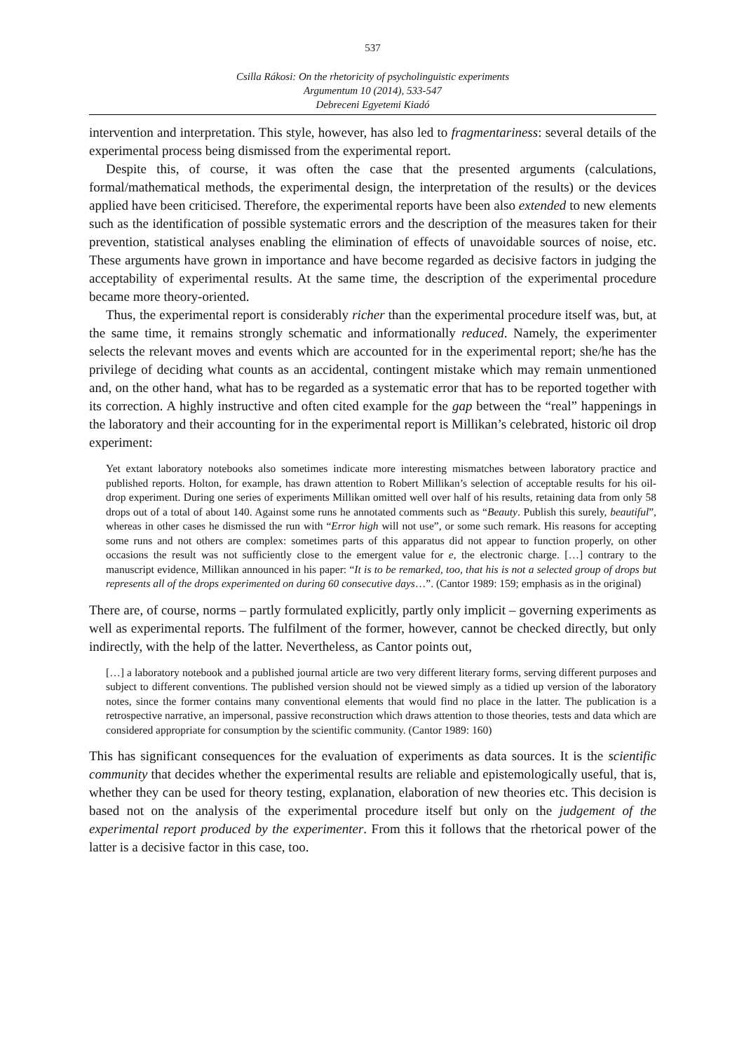537
Csilla Rákosi: On the rhetoricity of psycholinguistic experiments
Argumentum 10 (2014), 533-547
Debreceni Egyetemi Kiadó
intervention and interpretation. This style, however, has also led to fragmentariness: several details of the experimental process being dismissed from the experimental report.
Despite this, of course, it was often the case that the presented arguments (calculations, formal/mathematical methods, the experimental design, the interpretation of the results) or the devices applied have been criticised. Therefore, the experimental reports have been also extended to new elements such as the identification of possible systematic errors and the description of the measures taken for their prevention, statistical analyses enabling the elimination of effects of unavoidable sources of noise, etc. These arguments have grown in importance and have become regarded as decisive factors in judging the acceptability of experimental results. At the same time, the description of the experimental procedure became more theory-oriented.
Thus, the experimental report is considerably richer than the experimental procedure itself was, but, at the same time, it remains strongly schematic and informationally reduced. Namely, the experimenter selects the relevant moves and events which are accounted for in the experimental report; she/he has the privilege of deciding what counts as an accidental, contingent mistake which may remain unmentioned and, on the other hand, what has to be regarded as a systematic error that has to be reported together with its correction. A highly instructive and often cited example for the gap between the “real” happenings in the laboratory and their accounting for in the experimental report is Millikan’s celebrated, historic oil drop experiment:
Yet extant laboratory notebooks also sometimes indicate more interesting mismatches between laboratory practice and published reports. Holton, for example, has drawn attention to Robert Millikan’s selection of acceptable results for his oil-drop experiment. During one series of experiments Millikan omitted well over half of his results, retaining data from only 58 drops out of a total of about 140. Against some runs he annotated comments such as “Beauty. Publish this surely, beautiful”, whereas in other cases he dismissed the run with “Error high will not use”, or some such remark. His reasons for accepting some runs and not others are complex: sometimes parts of this apparatus did not appear to function properly, on other occasions the result was not sufficiently close to the emergent value for e, the electronic charge. […] contrary to the manuscript evidence, Millikan announced in his paper: “It is to be remarked, too, that his is not a selected group of drops but represents all of the drops experimented on during 60 consecutive days…”. (Cantor 1989: 159; emphasis as in the original)
There are, of course, norms – partly formulated explicitly, partly only implicit – governing experiments as well as experimental reports. The fulfilment of the former, however, cannot be checked directly, but only indirectly, with the help of the latter. Nevertheless, as Cantor points out,
[…] a laboratory notebook and a published journal article are two very different literary forms, serving different purposes and subject to different conventions. The published version should not be viewed simply as a tidied up version of the laboratory notes, since the former contains many conventional elements that would find no place in the latter. The publication is a retrospective narrative, an impersonal, passive reconstruction which draws attention to those theories, tests and data which are considered appropriate for consumption by the scientific community. (Cantor 1989: 160)
This has significant consequences for the evaluation of experiments as data sources. It is the scientific community that decides whether the experimental results are reliable and epistemologically useful, that is, whether they can be used for theory testing, explanation, elaboration of new theories etc. This decision is based not on the analysis of the experimental procedure itself but only on the judgement of the experimental report produced by the experimenter. From this it follows that the rhetorical power of the latter is a decisive factor in this case, too.